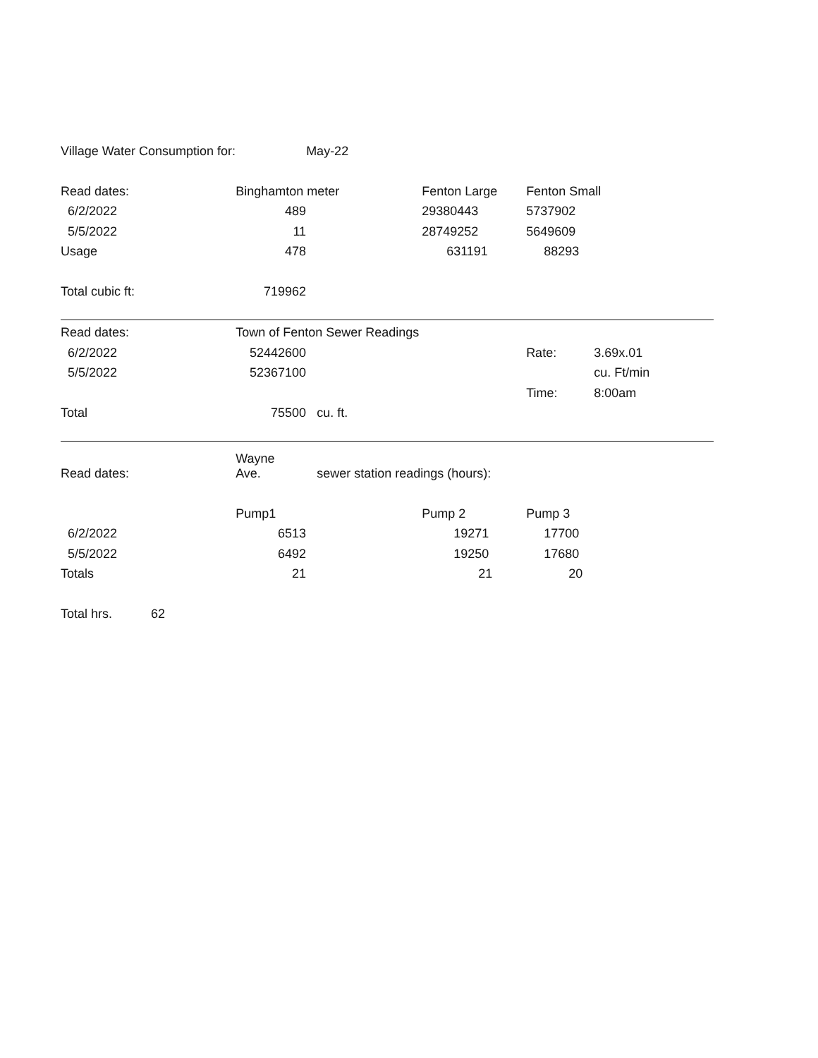| Village Water Consumption for: | | May-22 | | | |
| Read dates: | Binghamton meter | | Fenton Large | Fenton Small | |
| 6/2/2022 | 489 | | 29380443 | 5737902 | |
| 5/5/2022 | 11 | | 28749252 | 5649609 | |
| Usage | 478 | | 631191 | 88293 | |
| Total cubic ft: | 719962 | | | | |
| Read dates: | Town of Fenton Sewer Readings | | | | |
| 6/2/2022 | 52442600 | | | Rate: | 3.69x.01 |
| 5/5/2022 | 52367100 | | | | cu. Ft/min |
| | | | | Time: | 8:00am |
| Total | 75500 | cu. ft. | | | |
| Read dates: | Wayne Ave. | sewer station readings (hours): | | | |
| | Pump1 | | Pump 2 | Pump 3 | |
| 6/2/2022 | 6513 | | 19271 | 17700 | |
| 5/5/2022 | 6492 | | 19250 | 17680 | |
| Totals | 21 | | 21 | 20 | |
| Total hrs. 62 | | | | | |